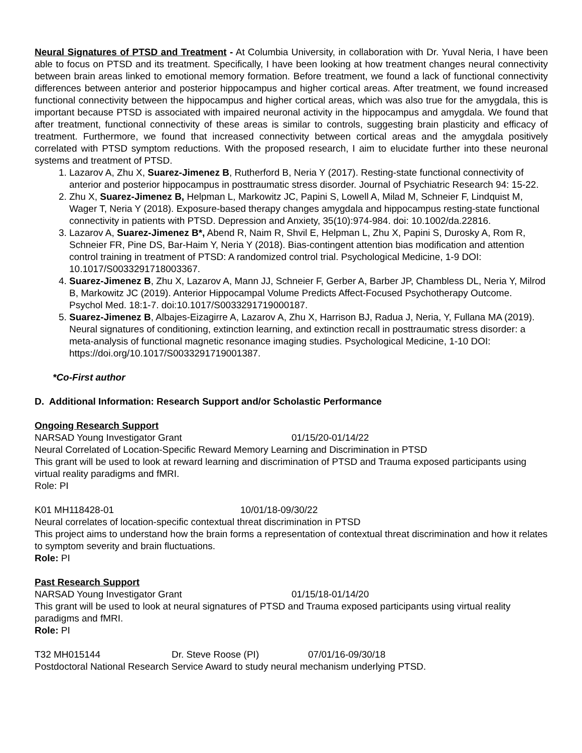Neural Signatures of PTSD and Treatment - At Columbia University, in collaboration with Dr. Yuval Neria, I have been able to focus on PTSD and its treatment. Specifically, I have been looking at how treatment changes neural connectivity between brain areas linked to emotional memory formation. Before treatment, we found a lack of functional connectivity differences between anterior and posterior hippocampus and higher cortical areas. After treatment, we found increased functional connectivity between the hippocampus and higher cortical areas, which was also true for the amygdala, this is important because PTSD is associated with impaired neuronal activity in the hippocampus and amygdala. We found that after treatment, functional connectivity of these areas is similar to controls, suggesting brain plasticity and efficacy of treatment. Furthermore, we found that increased connectivity between cortical areas and the amygdala positively correlated with PTSD symptom reductions. With the proposed research, I aim to elucidate further into these neuronal systems and treatment of PTSD.
1. Lazarov A, Zhu X, Suarez-Jimenez B, Rutherford B, Neria Y (2017). Resting-state functional connectivity of anterior and posterior hippocampus in posttraumatic stress disorder. Journal of Psychiatric Research 94: 15-22.
2. Zhu X, Suarez-Jimenez B, Helpman L, Markowitz JC, Papini S, Lowell A, Milad M, Schneier F, Lindquist M, Wager T, Neria Y (2018). Exposure-based therapy changes amygdala and hippocampus resting-state functional connectivity in patients with PTSD. Depression and Anxiety, 35(10):974-984. doi: 10.1002/da.22816.
3. Lazarov A, Suarez-Jimenez B*, Abend R, Naim R, Shvil E, Helpman L, Zhu X, Papini S, Durosky A, Rom R, Schneier FR, Pine DS, Bar-Haim Y, Neria Y (2018). Bias-contingent attention bias modification and attention control training in treatment of PTSD: A randomized control trial. Psychological Medicine, 1-9 DOI: 10.1017/S0033291718003367.
4. Suarez-Jimenez B, Zhu X, Lazarov A, Mann JJ, Schneier F, Gerber A, Barber JP, Chambless DL, Neria Y, Milrod B, Markowitz JC (2019). Anterior Hippocampal Volume Predicts Affect-Focused Psychotherapy Outcome. Psychol Med. 18:1-7. doi:10.1017/S0033291719000187.
5. Suarez-Jimenez B, Albajes-Eizagirre A, Lazarov A, Zhu X, Harrison BJ, Radua J, Neria, Y, Fullana MA (2019). Neural signatures of conditioning, extinction learning, and extinction recall in posttraumatic stress disorder: a meta-analysis of functional magnetic resonance imaging studies. Psychological Medicine, 1-10 DOI: https://doi.org/10.1017/S0033291719001387.
*Co-First author
D. Additional Information: Research Support and/or Scholastic Performance
Ongoing Research Support
NARSAD Young Investigator Grant 01/15/20-01/14/22
Neural Correlated of Location-Specific Reward Memory Learning and Discrimination in PTSD
This grant will be used to look at reward learning and discrimination of PTSD and Trauma exposed participants using virtual reality paradigms and fMRI.
Role: PI
K01 MH118428-01 10/01/18-09/30/22
Neural correlates of location-specific contextual threat discrimination in PTSD
This project aims to understand how the brain forms a representation of contextual threat discrimination and how it relates to symptom severity and brain fluctuations.
Role: PI
Past Research Support
NARSAD Young Investigator Grant 01/15/18-01/14/20
This grant will be used to look at neural signatures of PTSD and Trauma exposed participants using virtual reality paradigms and fMRI.
Role: PI
T32 MH015144 Dr. Steve Roose (PI) 07/01/16-09/30/18
Postdoctoral National Research Service Award to study neural mechanism underlying PTSD.